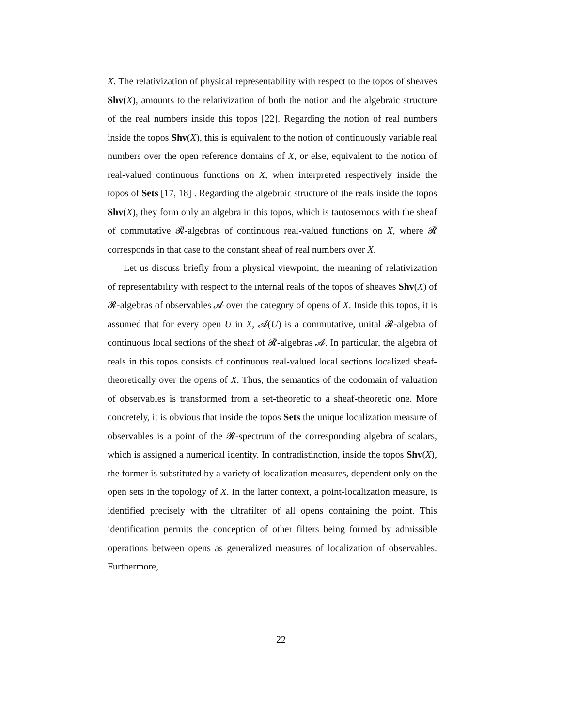X. The relativization of physical representability with respect to the topos of sheaves Shv(X), amounts to the relativization of both the notion and the algebraic structure of the real numbers inside this topos [22]. Regarding the notion of real numbers inside the topos Shv(X), this is equivalent to the notion of continuously variable real numbers over the open reference domains of X, or else, equivalent to the notion of real-valued continuous functions on X, when interpreted respectively inside the topos of Sets [17, 18] . Regarding the algebraic structure of the reals inside the topos Shv(X), they form only an algebra in this topos, which is tautosemous with the sheaf of commutative 𝓡-algebras of continuous real-valued functions on X, where 𝓡 corresponds in that case to the constant sheaf of real numbers over X.
Let us discuss briefly from a physical viewpoint, the meaning of relativization of representability with respect to the internal reals of the topos of sheaves Shv(X) of 𝓡-algebras of observables 𝓐 over the category of opens of X. Inside this topos, it is assumed that for every open U in X, 𝓐(U) is a commutative, unital 𝓡-algebra of continuous local sections of the sheaf of 𝓡-algebras 𝓐. In particular, the algebra of reals in this topos consists of continuous real-valued local sections localized sheaf-theoretically over the opens of X. Thus, the semantics of the codomain of valuation of observables is transformed from a set-theoretic to a sheaf-theoretic one. More concretely, it is obvious that inside the topos Sets the unique localization measure of observables is a point of the 𝓡-spectrum of the corresponding algebra of scalars, which is assigned a numerical identity. In contradistinction, inside the topos Shv(X), the former is substituted by a variety of localization measures, dependent only on the open sets in the topology of X. In the latter context, a point-localization measure, is identified precisely with the ultrafilter of all opens containing the point. This identification permits the conception of other filters being formed by admissible operations between opens as generalized measures of localization of observables. Furthermore,
22